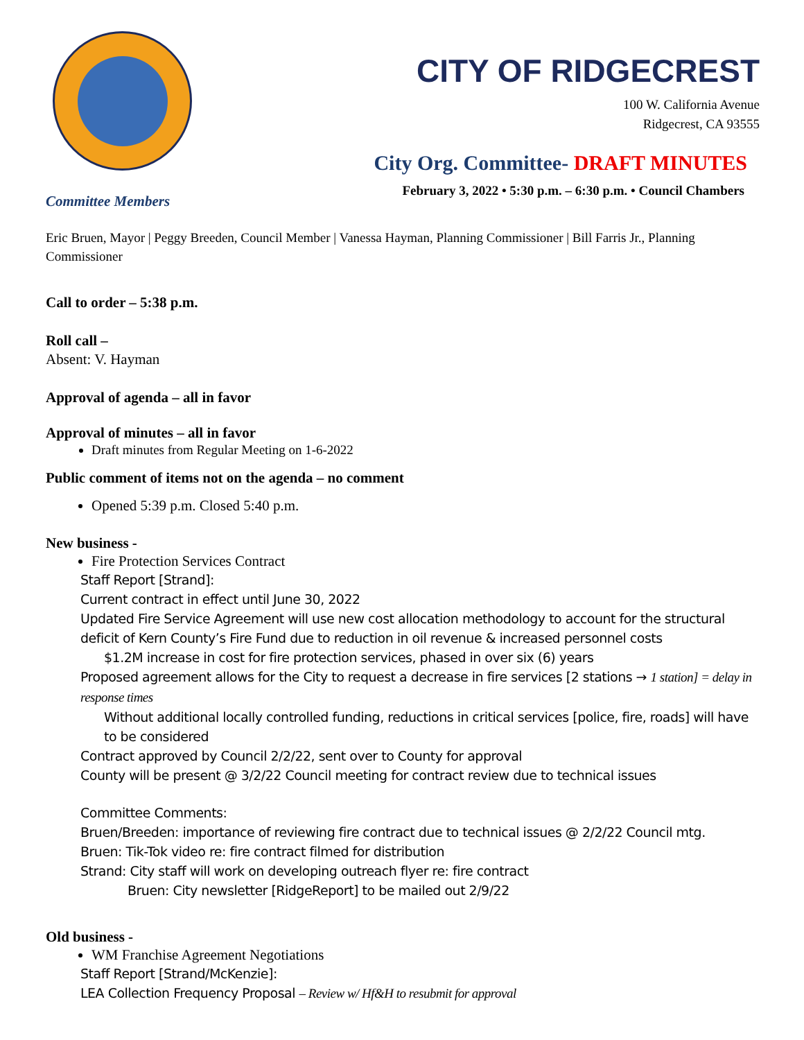CITY OF RIDGECREST
100 W. California Avenue
Ridgecrest, CA 93555
City Org. Committee- DRAFT MINUTES
February 3, 2022 • 5:30 p.m. – 6:30 p.m. • Council Chambers
Committee Members
Eric Bruen, Mayor | Peggy Breeden, Council Member | Vanessa Hayman, Planning Commissioner | Bill Farris Jr., Planning Commissioner
Call to order – 5:38 p.m.
Roll call –
Absent: V. Hayman
Approval of agenda – all in favor
Approval of minutes – all in favor
Draft minutes from Regular Meeting on 1-6-2022
Public comment of items not on the agenda – no comment
Opened 5:39 p.m. Closed 5:40 p.m.
New business -
Fire Protection Services Contract
Staff Report [Strand]:
Current contract in effect until June 30, 2022
Updated Fire Service Agreement will use new cost allocation methodology to account for the structural deficit of Kern County’s Fire Fund due to reduction in oil revenue & increased personnel costs
$1.2M increase in cost for fire protection services, phased in over six (6) years
Proposed agreement allows for the City to request a decrease in fire services [2 stations → 1 station] = delay in response times
Without additional locally controlled funding, reductions in critical services [police, fire, roads] will have to be considered
Contract approved by Council 2/2/22, sent over to County for approval
County will be present @ 3/2/22 Council meeting for contract review due to technical issues
Committee Comments:
Bruen/Breeden: importance of reviewing fire contract due to technical issues @ 2/2/22 Council mtg.
Bruen: Tik-Tok video re: fire contract filmed for distribution
Strand: City staff will work on developing outreach flyer re: fire contract
Bruen: City newsletter [RidgeReport] to be mailed out 2/9/22
Old business -
WM Franchise Agreement Negotiations
Staff Report [Strand/McKenzie]:
LEA Collection Frequency Proposal – Review w/ Hf&H to resubmit for approval